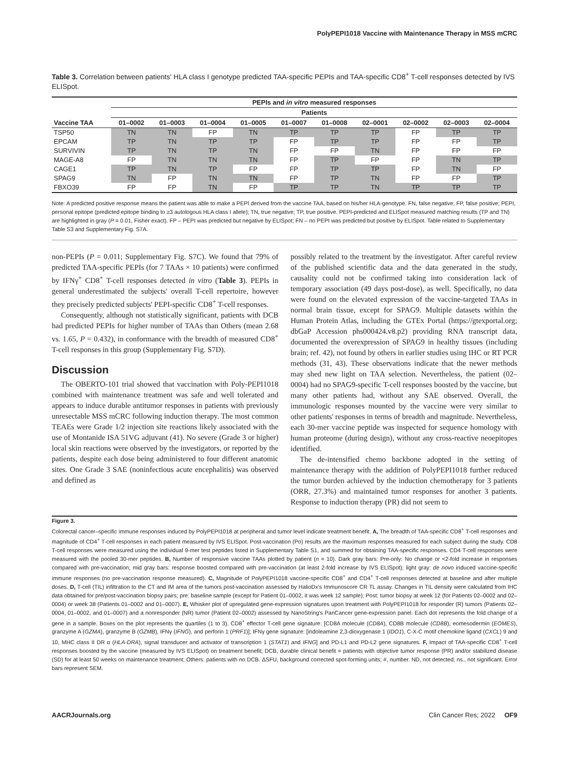PolyPEPI1018 Vaccine with Maintenance Therapy in MSS mCRC
Table 3. Correlation between patients' HLA class I genotype predicted TAA-specific PEPIs and TAA-specific CD8<sup>+</sup> T-cell responses detected by IVS ELISpot.
| Vaccine TAA | PEPIs and in vitro measured responses | | | | | | | | | |
| --- | --- | --- | --- | --- | --- | --- | --- | --- | --- | --- |
| | Patients | | | | | | | | | |
| | 01–0002 | 01–0003 | 01–0004 | 01–0005 | 01–0007 | 01–0008 | 02–0001 | 02–0002 | 02–0003 | 02–0004 |
| TSP50 | TN | TN | FP | TN | TP | TP | TP | FP | TP | TP |
| EPCAM | TP | TN | TP | TP | FP | TP | TP | FP | FP | TP |
| SURVIVIN | TP | TN | TP | TN | FP | FP | TN | FP | FP | FP |
| MAGE-A8 | FP | TN | TN | TN | FP | TP | FP | FP | TN | TP |
| CAGE1 | TP | TN | TP | FP | FP | TP | TP | FP | TN | FP |
| SPAG9 | TN | FP | TN | TN | FP | TP | TN | FP | FP | TP |
| FBXO39 | FP | FP | TN | FP | TP | TP | TN | TP | TP | TP |
Note: A predicted positive response means the patient was able to make a PEPI derived from the vaccine TAA, based on his/her HLA-genotype. FN, false negative; FP, false positive; PEPI, personal epitope (predicted epitope binding to ≥3 autologous HLA class I allele); TN, true negative; TP, true positive. PEPI-predicted and ELISpot measured matching results (TP and TN) are highlighted in gray (P = 0.01, Fisher exact). FP – PEPI was predicted but negative by ELISpot; FN – no PEPI was predicted but positive by ELISpot. Table related to Supplementary Table S3 and Supplementary Fig. S7A.
non-PEPIs (P = 0.011; Supplementary Fig. S7C). We found that 79% of predicted TAA-specific PEPIs (for 7 TAAs × 10 patients) were confirmed by IFNγ<sup>+</sup> CD8<sup>+</sup> T-cell responses detected in vitro (Table 3). PEPIs in general underestimated the subjects' overall T-cell repertoire, however they precisely predicted subjects' PEPI-specific CD8<sup>+</sup> T-cell responses.
Consequently, although not statistically significant, patients with DCB had predicted PEPIs for higher number of TAAs than Others (mean 2.68 vs. 1.65, P = 0.432), in conformance with the breadth of measured CD8<sup>+</sup> T-cell responses in this group (Supplementary Fig. S7D).
Discussion
The OBERTO-101 trial showed that vaccination with Poly-PEPI1018 combined with maintenance treatment was safe and well tolerated and appears to induce durable antitumor responses in patients with previously unresectable MSS mCRC following induction therapy. The most common TEAEs were Grade 1/2 injection site reactions likely associated with the use of Montanide ISA 51VG adjuvant (41). No severe (Grade 3 or higher) local skin reactions were observed by the investigators, or reported by the patients, despite each dose being administered to four different anatomic sites. One Grade 3 SAE (noninfectious acute encephalitis) was observed and defined as
possibly related to the treatment by the investigator. After careful review of the published scientific data and the data generated in the study, causality could not be confirmed taking into consideration lack of temporary association (49 days post-dose), as well. Specifically, no data were found on the elevated expression of the vaccine-targeted TAAs in normal brain tissue, except for SPAG9. Multiple datasets within the Human Protein Atlas, including the GTEx Portal (https://gtexportal.org; dbGaP Accession phs000424.v8.p2) providing RNA transcript data, documented the overexpression of SPAG9 in healthy tissues (including brain; ref. 42), not found by others in earlier studies using IHC or RT PCR methods (31, 43). These observations indicate that the newer methods may shed new light on TAA selection. Nevertheless, the patient (02–0004) had no SPAG9-specific T-cell responses boosted by the vaccine, but many other patients had, without any SAE observed. Overall, the immunologic responses mounted by the vaccine were very similar to other patients' responses in terms of breadth and magnitude. Nevertheless, each 30-mer vaccine peptide was inspected for sequence homology with human proteome (during design), without any cross-reactive neoepitopes identified.
The de-intensified chemo backbone adopted in the setting of maintenance therapy with the addition of PolyPEPI1018 further reduced the tumor burden achieved by the induction chemotherapy for 3 patients (ORR, 27.3%) and maintained tumor responses for another 3 patients. Response to induction therapy (PR) did not seem to
Figure 3.
Colorectal cancer–specific immune responses induced by PolyPEPI1018 at peripheral and tumor level indicate treatment benefit. A, The breadth of TAA-specific CD8<sup>+</sup> T-cell responses and magnitude of CD4<sup>+</sup> T-cell responses in each patient measured by IVS ELISpot. Post-vaccination (Po) results are the maximum responses measured for each subject during the study. CD8 T-cell responses were measured using the individual 9-mer test peptides listed in Supplementary Table S1, and summed for obtaining TAA-specific responses. CD4 T-cell responses were measured with the pooled 30-mer peptides. B, Number of responsive vaccine TAAs plotted by patient (n = 10). Dark gray bars: Pre-only: No change or <2-fold increase in responses compared with pre-vaccination; mid gray bars: response boosted compared with pre-vaccination (at least 2-fold increase by IVS ELISpot); light gray: de novo induced vaccine-specific immune responses (no pre-vaccination response measured). C, Magnitude of PolyPEPI1018 vaccine-specific CD8<sup>+</sup> and CD4<sup>+</sup> T-cell responses detected at baseline and after multiple doses. D, T-cell (TIL) infiltration to the CT and IM area of the tumors post-vaccination assessed by HalioDx's Immunoscore CR TL assay. Changes in TIL density were calculated from IHC data obtained for pre/post-vaccination biopsy pairs; pre: baseline sample (except for Patient 01–0002, it was week 12 sample); Post: tumor biopsy at week 12 (for Patients 02–0002 and 02–0004) or week 38 (Patients 01–0002 and 01–0007). E, Whisker plot of upregulated gene-expression signatures upon treatment with PolyPEPI1018 for responder (R) tumors (Patients 02–0004, 01–0002, and 01–0007) and a nonresponder (NR) tumor (Patient 02–0002) assessed by NanoString's PanCancer gene-expression panel. Each dot represents the fold change of a gene in a sample. Boxes on the plot represents the quartiles (1 to 3). CD8<sup>+</sup> effector T-cell gene signature: [CD8A molecule (CD8A), CD8B molecule (CD8B), eomesodermin (EOMES), granzyme A (GZMA), granzyme B (GZMB), IFNγ (IFNG), and perforin 1 (PRF1)]; IFNγ gene signature: [indoleamine 2,3-dioxygenase 1 (IDO1), C-X-C motif chemokine ligand (CXCL) 9 and 10, MHC class II DR α (HLA-DRA), signal transducer and activator of transcription 1 (STAT1) and IFNG] and PD-L1 and PD-L2 gene signatures. F, Impact of TAA-specific CD8<sup>+</sup> T-cell responses boosted by the vaccine (measured by IVS ELISpot) on treatment benefit; DCB, durable clinical benefit = patients with objective tumor response (PR) and/or stabilized disease (SD) for at least 50 weeks on maintenance treatment; Others: patients with no DCB. ΔSFU, background corrected spot-forming units; #, number. ND, not detected; ns., not significant. Error bars represent SEM.
AACRJournals.org Clin Cancer Res; 2022 OF9